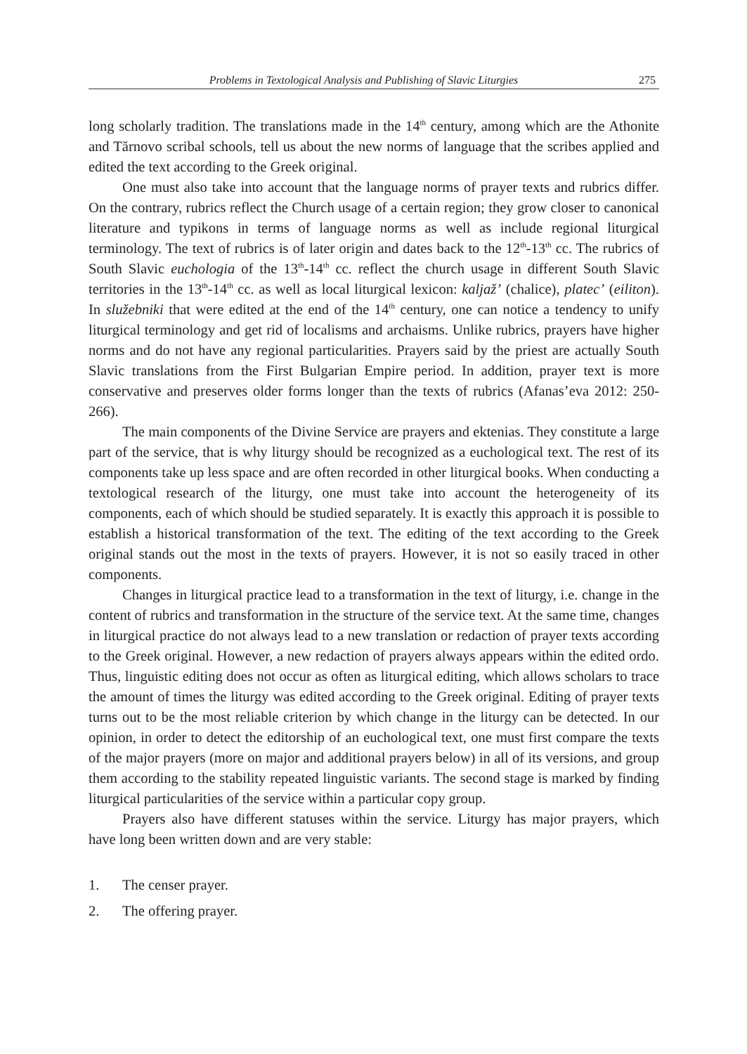Problems in Textological Analysis and Publishing of Slavic Liturgies 275
long scholarly tradition. The translations made in the 14<sup>th</sup> century, among which are the Athonite and Tărnovo scribal schools, tell us about the new norms of language that the scribes applied and edited the text according to the Greek original.
One must also take into account that the language norms of prayer texts and rubrics differ. On the contrary, rubrics reflect the Church usage of a certain region; they grow closer to canonical literature and typikons in terms of language norms as well as include regional liturgical terminology. The text of rubrics is of later origin and dates back to the 12<sup>th</sup>-13<sup>th</sup> cc. The rubrics of South Slavic euchologia of the 13<sup>th</sup>-14<sup>th</sup> cc. reflect the church usage in different South Slavic territories in the 13<sup>th</sup>-14<sup>th</sup> cc. as well as local liturgical lexicon: kaljaž’ (chalice), platec’ (eiliton). In služebniki that were edited at the end of the 14<sup>th</sup> century, one can notice a tendency to unify liturgical terminology and get rid of localisms and archaisms. Unlike rubrics, prayers have higher norms and do not have any regional particularities. Prayers said by the priest are actually South Slavic translations from the First Bulgarian Empire period. In addition, prayer text is more conservative and preserves older forms longer than the texts of rubrics (Afanas’eva 2012: 250-266).
The main components of the Divine Service are prayers and ektenias. They constitute a large part of the service, that is why liturgy should be recognized as a euchological text. The rest of its components take up less space and are often recorded in other liturgical books. When conducting a textological research of the liturgy, one must take into account the heterogeneity of its components, each of which should be studied separately. It is exactly this approach it is possible to establish a historical transformation of the text. The editing of the text according to the Greek original stands out the most in the texts of prayers. However, it is not so easily traced in other components.
Changes in liturgical practice lead to a transformation in the text of liturgy, i.e. change in the content of rubrics and transformation in the structure of the service text. At the same time, changes in liturgical practice do not always lead to a new translation or redaction of prayer texts according to the Greek original. However, a new redaction of prayers always appears within the edited ordo. Thus, linguistic editing does not occur as often as liturgical editing, which allows scholars to trace the amount of times the liturgy was edited according to the Greek original. Editing of prayer texts turns out to be the most reliable criterion by which change in the liturgy can be detected. In our opinion, in order to detect the editorship of an euchological text, one must first compare the texts of the major prayers (more on major and additional prayers below) in all of its versions, and group them according to the stability repeated linguistic variants. The second stage is marked by finding liturgical particularities of the service within a particular copy group.
Prayers also have different statuses within the service. Liturgy has major prayers, which have long been written down and are very stable:
1. The censer prayer.
2. The offering prayer.